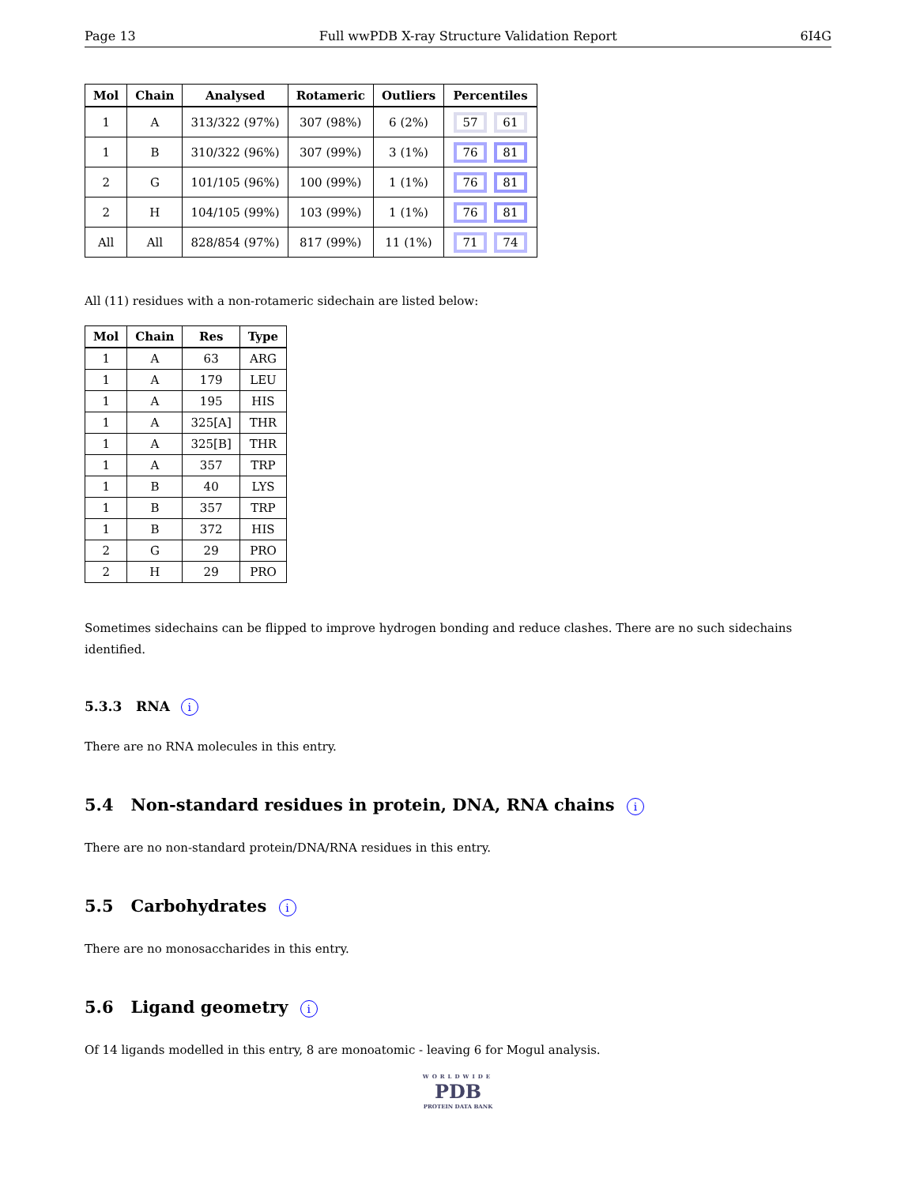Page 13 Full wwPDB X-ray Structure Validation Report 6I4G
| Mol | Chain | Analysed | Rotameric | Outliers | Percentiles |
| --- | --- | --- | --- | --- | --- |
| 1 | A | 313/322 (97%) | 307 (98%) | 6 (2%) | 57 61 |
| 1 | B | 310/322 (96%) | 307 (99%) | 3 (1%) | 76 81 |
| 2 | G | 101/105 (96%) | 100 (99%) | 1 (1%) | 76 81 |
| 2 | H | 104/105 (99%) | 103 (99%) | 1 (1%) | 76 81 |
| All | All | 828/854 (97%) | 817 (99%) | 11 (1%) | 71 74 |
All (11) residues with a non-rotameric sidechain are listed below:
| Mol | Chain | Res | Type |
| --- | --- | --- | --- |
| 1 | A | 63 | ARG |
| 1 | A | 179 | LEU |
| 1 | A | 195 | HIS |
| 1 | A | 325[A] | THR |
| 1 | A | 325[B] | THR |
| 1 | A | 357 | TRP |
| 1 | B | 40 | LYS |
| 1 | B | 357 | TRP |
| 1 | B | 372 | HIS |
| 2 | G | 29 | PRO |
| 2 | H | 29 | PRO |
Sometimes sidechains can be flipped to improve hydrogen bonding and reduce clashes. There are no such sidechains identified.
5.3.3 RNA i
There are no RNA molecules in this entry.
5.4 Non-standard residues in protein, DNA, RNA chains i
There are no non-standard protein/DNA/RNA residues in this entry.
5.5 Carbohydrates i
There are no monosaccharides in this entry.
5.6 Ligand geometry i
Of 14 ligands modelled in this entry, 8 are monoatomic - leaving 6 for Mogul analysis.
WORLDWIDE
PDB
PROTEIN DATA BANK